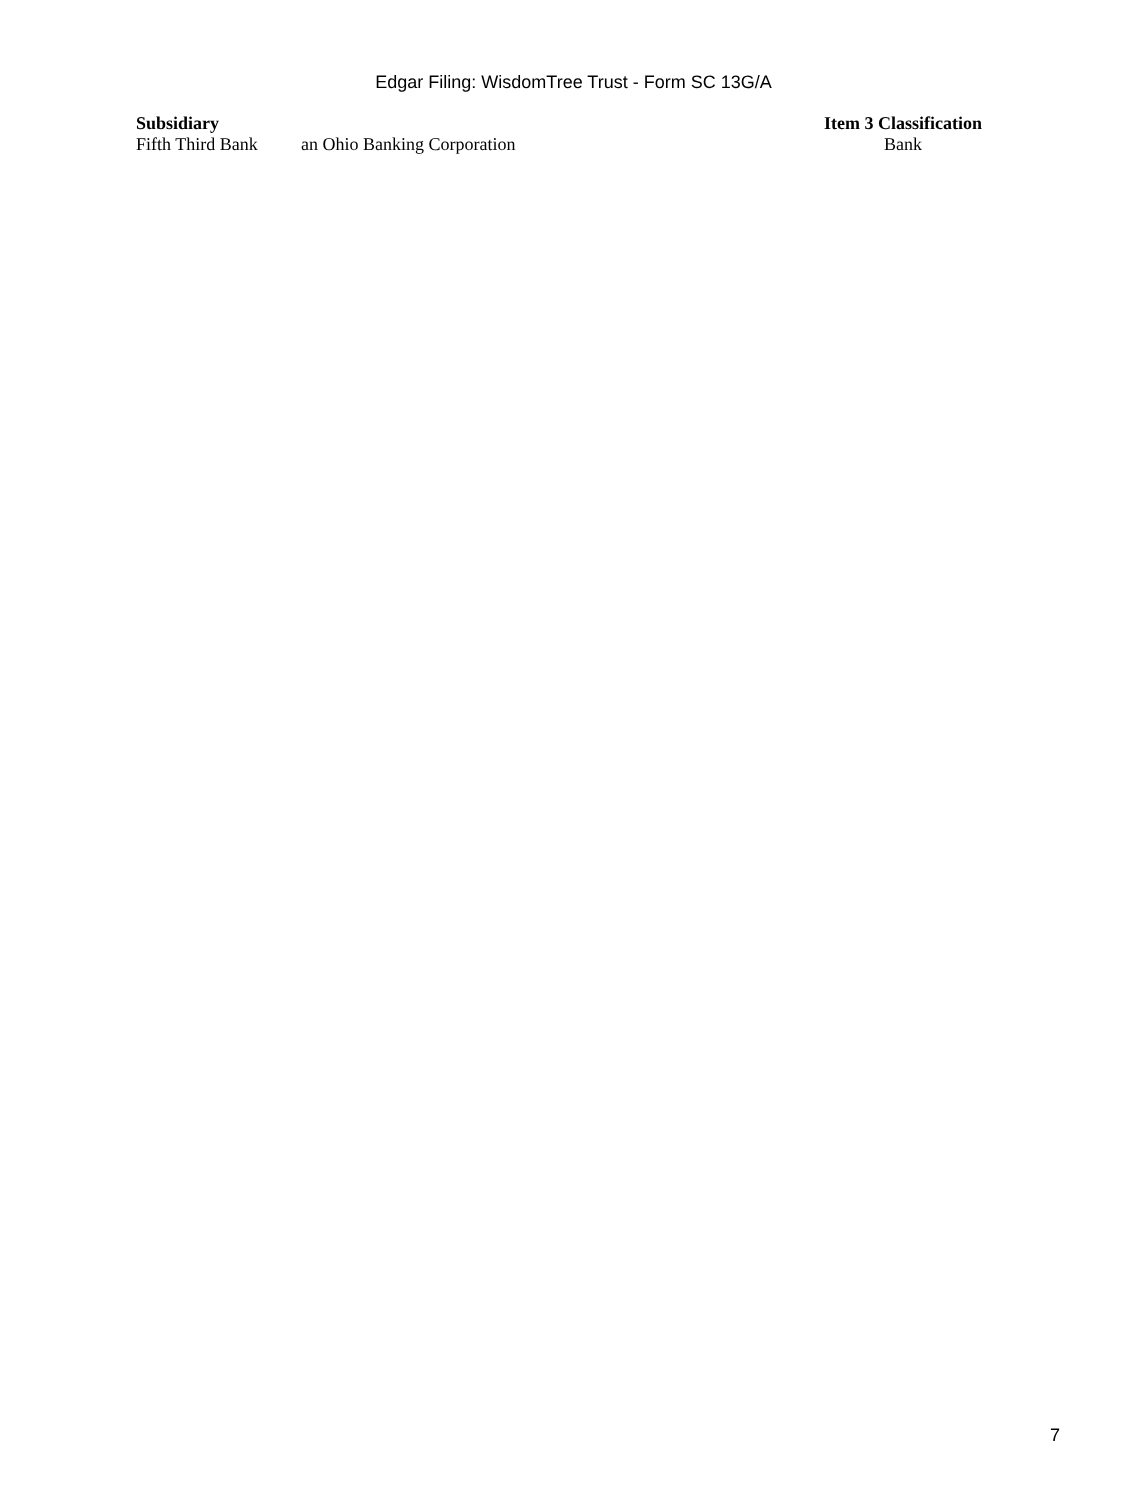Edgar Filing: WisdomTree Trust - Form SC 13G/A
| Subsidiary | | Item 3 Classification |
| --- | --- | --- |
| Fifth Third Bank | an Ohio Banking Corporation | Bank |
7